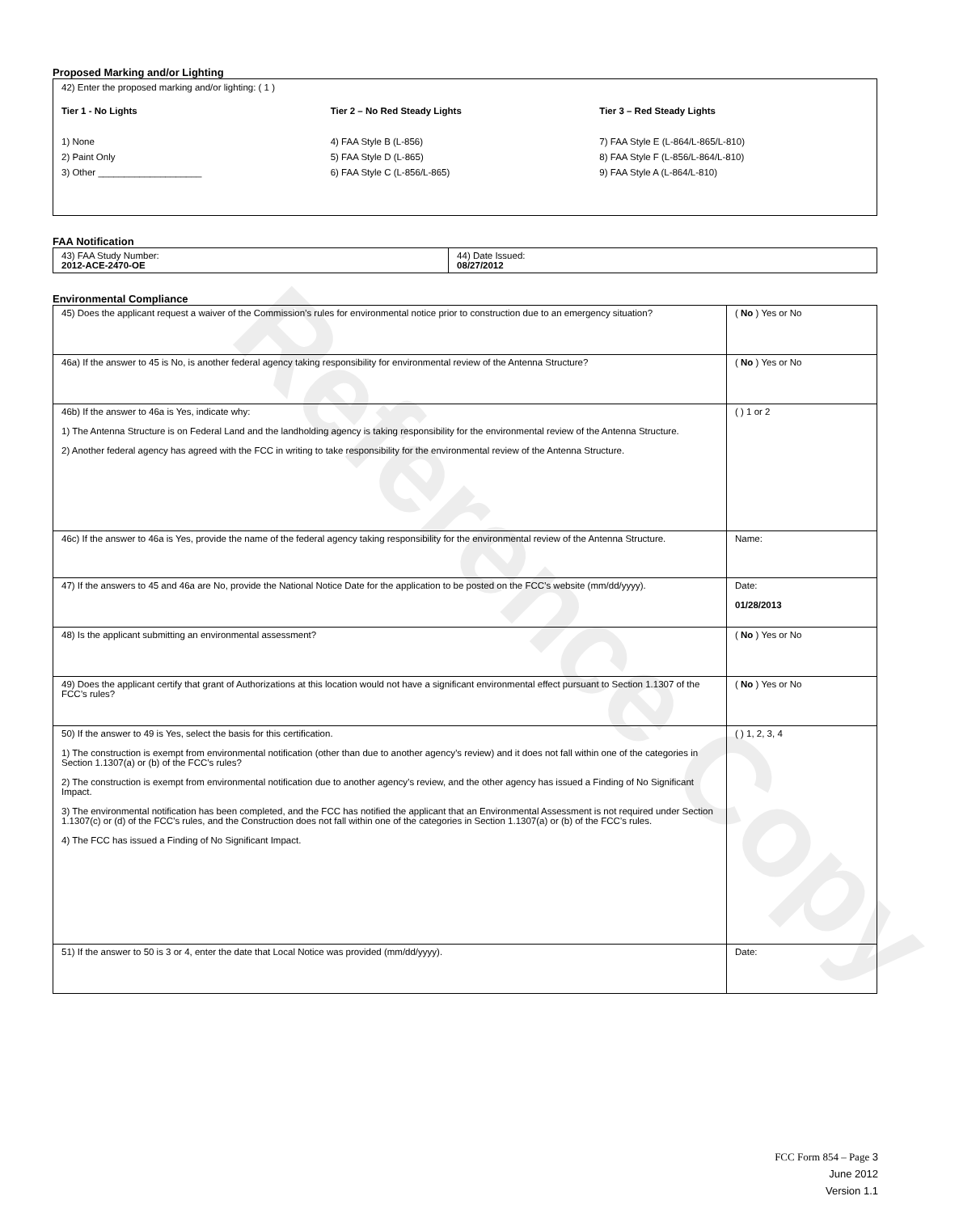Reference Copy
Proposed Marking and/or Lighting
42) Enter the proposed marking and/or lighting: ( 1 )
Tier 1 - No Lights
1) None
2) Paint Only
3) Other ____________________
Tier 2 – No Red Steady Lights
4) FAA Style B (L-856)
5) FAA Style D (L-865)
6) FAA Style C (L-856/L-865)
Tier 3 – Red Steady Lights
7) FAA Style E (L-864/L-865/L-810)
8) FAA Style F (L-856/L-864/L-810)
9) FAA Style A (L-864/L-810)
FAA Notification
| 43) FAA Study Number: 2012-ACE-2470-OE | 44) Date Issued: 08/27/2012 |
Environmental Compliance
| 45) Does the applicant request a waiver of the Commission’s rules for environmental notice prior to construction due to an emergency situation? | ( No ) Yes or No |
| 46a) If the answer to 45 is No, is another federal agency taking responsibility for environmental review of the Antenna Structure? | ( No ) Yes or No |
| 46b) If the answer to 46a is Yes, indicate why: 1) The Antenna Structure is on Federal Land and the landholding agency is taking responsibility for the environmental review of the Antenna Structure. 2) Another federal agency has agreed with the FCC in writing to take responsibility for the environmental review of the Antenna Structure. | ( ) 1 or 2 |
| 46c) If the answer to 46a is Yes, provide the name of the federal agency taking responsibility for the environmental review of the Antenna Structure. | Name: |
| 47) If the answers to 45 and 46a are No, provide the National Notice Date for the application to be posted on the FCC’s website (mm/dd/yyyy). | Date: 01/28/2013 |
| 48) Is the applicant submitting an environmental assessment? | ( No ) Yes or No |
| 49) Does the applicant certify that grant of Authorizations at this location would not have a significant environmental effect pursuant to Section 1.1307 of the FCC’s rules? | ( No ) Yes or No |
| 50) If the answer to 49 is Yes, select the basis for this certification. 1) The construction is exempt from environmental notification (other than due to another agency’s review) and it does not fall within one of the categories in Section 1.1307(a) or (b) of the FCC’s rules? 2) The construction is exempt from environmental notification due to another agency’s review, and the other agency has issued a Finding of No Significant Impact. 3) The environmental notification has been completed, and the FCC has notified the applicant that an Environmental Assessment is not required under Section 1.1307(c) or (d) of the FCC’s rules, and the Construction does not fall within one of the categories in Section 1.1307(a) or (b) of the FCC’s rules. 4) The FCC has issued a Finding of No Significant Impact. | ( ) 1, 2, 3, 4 |
| 51) If the answer to 50 is 3 or 4, enter the date that Local Notice was provided (mm/dd/yyyy). | Date: |
FCC Form 854 – Page 3
June 2012
Version 1.1